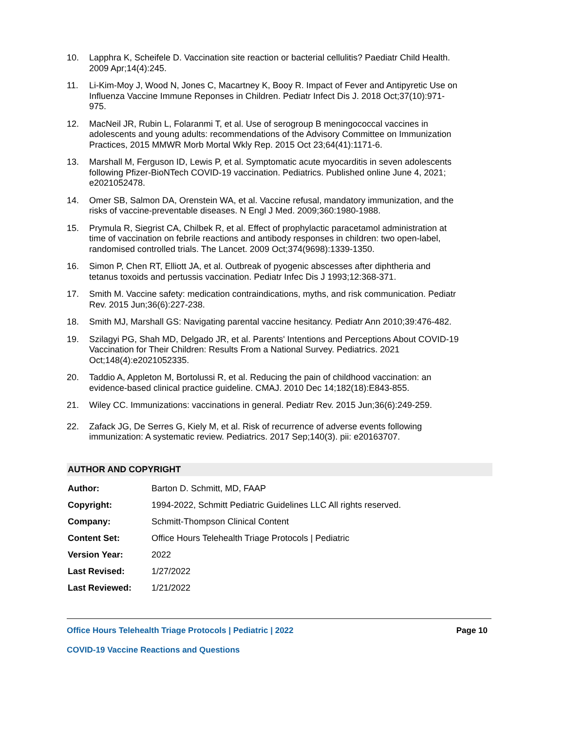10. Lapphra K, Scheifele D. Vaccination site reaction or bacterial cellulitis? Paediatr Child Health. 2009 Apr;14(4):245.
11. Li-Kim-Moy J, Wood N, Jones C, Macartney K, Booy R. Impact of Fever and Antipyretic Use on Influenza Vaccine Immune Reponses in Children. Pediatr Infect Dis J. 2018 Oct;37(10):971-975.
12. MacNeil JR, Rubin L, Folaranmi T, et al. Use of serogroup B meningococcal vaccines in adolescents and young adults: recommendations of the Advisory Committee on Immunization Practices, 2015 MMWR Morb Mortal Wkly Rep. 2015 Oct 23;64(41):1171-6.
13. Marshall M, Ferguson ID, Lewis P, et al. Symptomatic acute myocarditis in seven adolescents following Pfizer-BioNTech COVID-19 vaccination. Pediatrics. Published online June 4, 2021; e2021052478.
14. Omer SB, Salmon DA, Orenstein WA, et al. Vaccine refusal, mandatory immunization, and the risks of vaccine-preventable diseases. N Engl J Med. 2009;360:1980-1988.
15. Prymula R, Siegrist CA, Chilbek R, et al. Effect of prophylactic paracetamol administration at time of vaccination on febrile reactions and antibody responses in children: two open-label, randomised controlled trials. The Lancet. 2009 Oct;374(9698):1339-1350.
16. Simon P, Chen RT, Elliott JA, et al. Outbreak of pyogenic abscesses after diphtheria and tetanus toxoids and pertussis vaccination. Pediatr Infec Dis J 1993;12:368-371.
17. Smith M. Vaccine safety: medication contraindications, myths, and risk communication. Pediatr Rev. 2015 Jun;36(6):227-238.
18. Smith MJ, Marshall GS: Navigating parental vaccine hesitancy. Pediatr Ann 2010;39:476-482.
19. Szilagyi PG, Shah MD, Delgado JR, et al. Parents' Intentions and Perceptions About COVID-19 Vaccination for Their Children: Results From a National Survey. Pediatrics. 2021 Oct;148(4):e2021052335.
20. Taddio A, Appleton M, Bortolussi R, et al. Reducing the pain of childhood vaccination: an evidence-based clinical practice guideline. CMAJ. 2010 Dec 14;182(18):E843-855.
21. Wiley CC. Immunizations: vaccinations in general. Pediatr Rev. 2015 Jun;36(6):249-259.
22. Zafack JG, De Serres G, Kiely M, et al. Risk of recurrence of adverse events following immunization: A systematic review. Pediatrics. 2017 Sep;140(3). pii: e20163707.
AUTHOR AND COPYRIGHT
| Author: | Barton D. Schmitt, MD, FAAP |
| Copyright: | 1994-2022, Schmitt Pediatric Guidelines LLC All rights reserved. |
| Company: | Schmitt-Thompson Clinical Content |
| Content Set: | Office Hours Telehealth Triage Protocols / Pediatric |
| Version Year: | 2022 |
| Last Revised: | 1/27/2022 |
| Last Reviewed: | 1/21/2022 |
Office Hours Telehealth Triage Protocols | Pediatric | 2022 Page 10
COVID-19 Vaccine Reactions and Questions